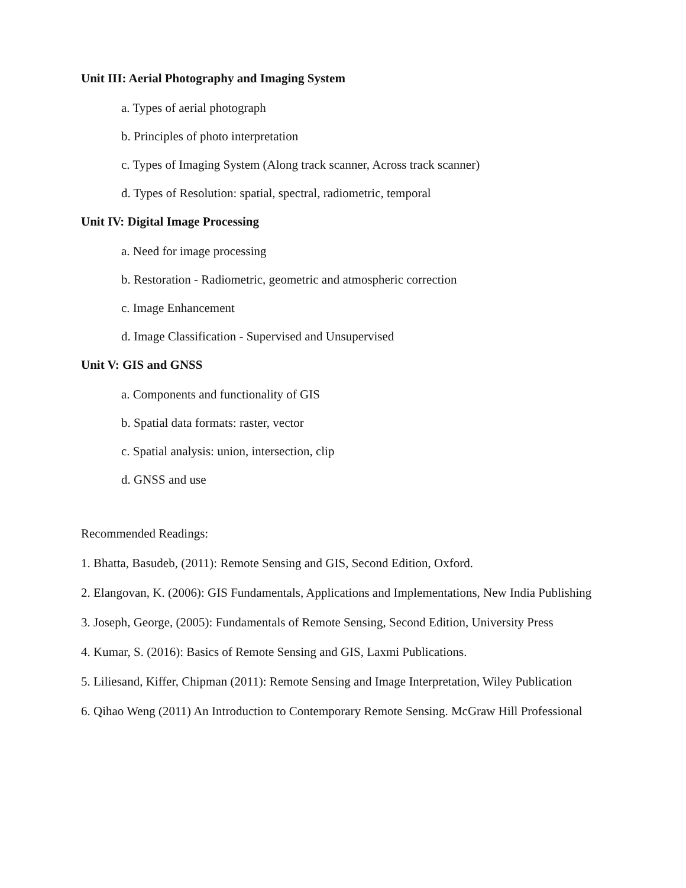Unit III: Aerial Photography and Imaging System
a. Types of aerial photograph
b. Principles of photo interpretation
c. Types of Imaging System (Along track scanner, Across track scanner)
d. Types of Resolution: spatial, spectral, radiometric, temporal
Unit IV: Digital Image Processing
a. Need for image processing
b. Restoration - Radiometric, geometric and atmospheric correction
c. Image Enhancement
d. Image Classification - Supervised and Unsupervised
Unit V: GIS and GNSS
a. Components and functionality of GIS
b. Spatial data formats: raster, vector
c. Spatial analysis: union, intersection, clip
d. GNSS and use
Recommended Readings:
1. Bhatta, Basudeb, (2011): Remote Sensing and GIS, Second Edition, Oxford.
2. Elangovan, K. (2006): GIS Fundamentals, Applications and Implementations, New India Publishing
3. Joseph, George, (2005): Fundamentals of Remote Sensing, Second Edition, University Press
4. Kumar, S. (2016): Basics of Remote Sensing and GIS, Laxmi Publications.
5. Liliesand, Kiffer, Chipman (2011): Remote Sensing and Image Interpretation, Wiley Publication
6. Qihao Weng (2011) An Introduction to Contemporary Remote Sensing. McGraw Hill Professional